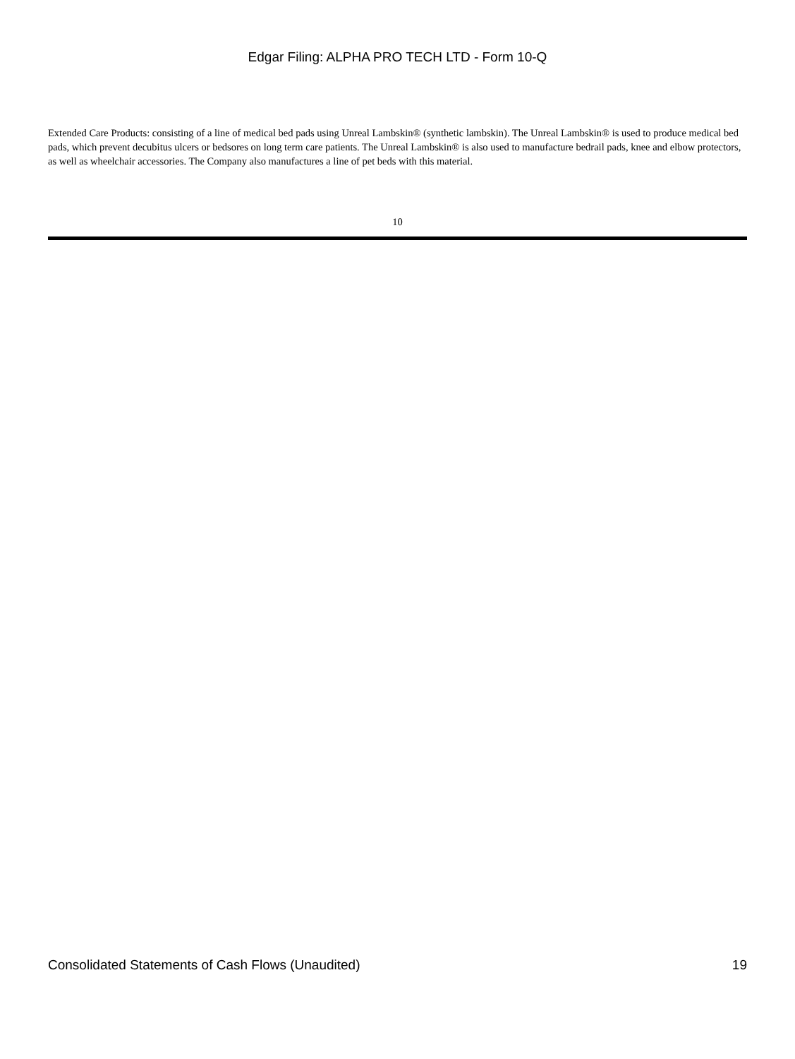Edgar Filing: ALPHA PRO TECH LTD - Form 10-Q
Extended Care Products: consisting of a line of medical bed pads using Unreal Lambskin® (synthetic lambskin). The Unreal Lambskin® is used to produce medical bed pads, which prevent decubitus ulcers or bedsores on long term care patients. The Unreal Lambskin® is also used to manufacture bedrail pads, knee and elbow protectors, as well as wheelchair accessories. The Company also manufactures a line of pet beds with this material.
10
Consolidated Statements of Cash Flows (Unaudited) 19